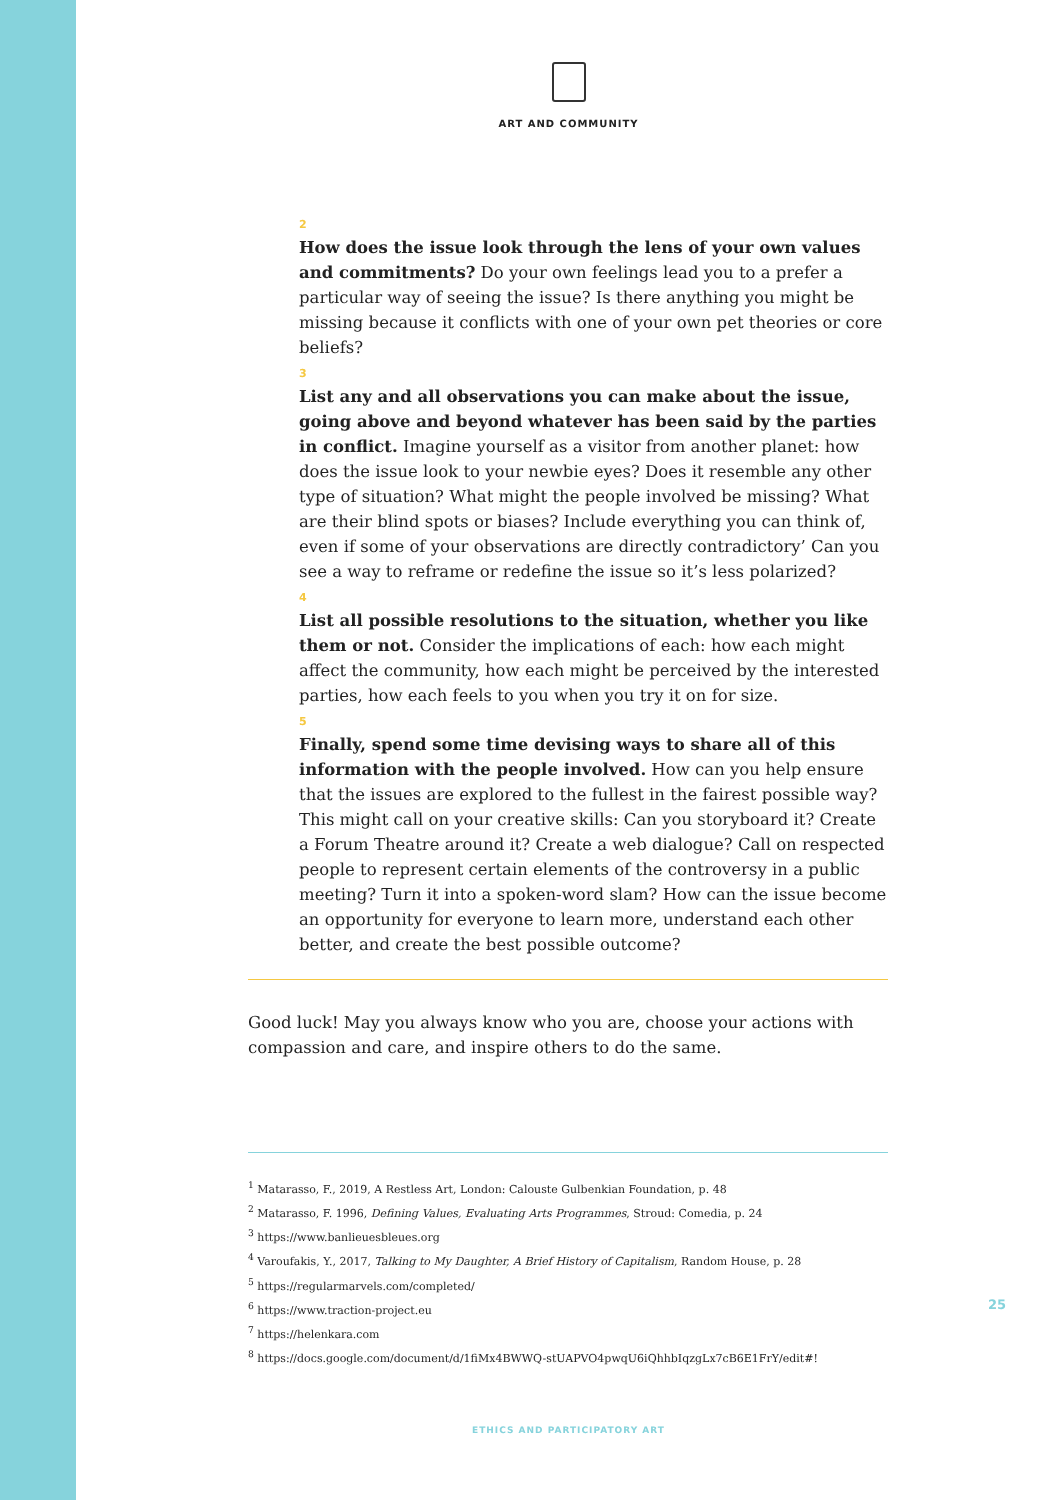ART AND COMMUNITY
2
How does the issue look through the lens of your own values and commitments? Do your own feelings lead you to a prefer a particular way of seeing the issue? Is there anything you might be missing because it conflicts with one of your own pet theories or core beliefs?
3
List any and all observations you can make about the issue, going above and beyond whatever has been said by the parties in conflict. Imagine yourself as a visitor from another planet: how does the issue look to your newbie eyes? Does it resemble any other type of situation? What might the people involved be missing? What are their blind spots or biases? Include everything you can think of, even if some of your observations are directly contradictory’ Can you see a way to reframe or redefine the issue so it’s less polarized?
4
List all possible resolutions to the situation, whether you like them or not. Consider the implications of each: how each might affect the community, how each might be perceived by the interested parties, how each feels to you when you try it on for size.
5
Finally, spend some time devising ways to share all of this information with the people involved. How can you help ensure that the issues are explored to the fullest in the fairest possible way? This might call on your creative skills: Can you storyboard it? Create a Forum Theatre around it? Create a web dialogue? Call on respected people to represent certain elements of the controversy in a public meeting? Turn it into a spoken-word slam? How can the issue become an opportunity for everyone to learn more, understand each other better, and create the best possible outcome?
Good luck! May you always know who you are, choose your actions with compassion and care, and inspire others to do the same.
<sup>1</sup> Matarasso, F., 2019, A Restless Art, London: Calouste Gulbenkian Foundation, p. 48
<sup>2</sup> Matarasso, F. 1996, Defining Values, Evaluating Arts Programmes, Stroud: Comedia, p. 24
<sup>3</sup> https://www.banlieuesbleues.org
<sup>4</sup> Varoufakis, Y., 2017, Talking to My Daughter, A Brief History of Capitalism, Random House, p. 28
<sup>5</sup> https://regularmarvels.com/completed/
<sup>6</sup> https://www.traction-project.eu
<sup>7</sup> https://helenkara.com
<sup>8</sup> https://docs.google.com/document/d/1fiMx4BWWQ-stUAPVO4pwqU6iQhhbIqzgLx7cB6E1FrY/edit#!
25
ETHICS AND PARTICIPATORY ART